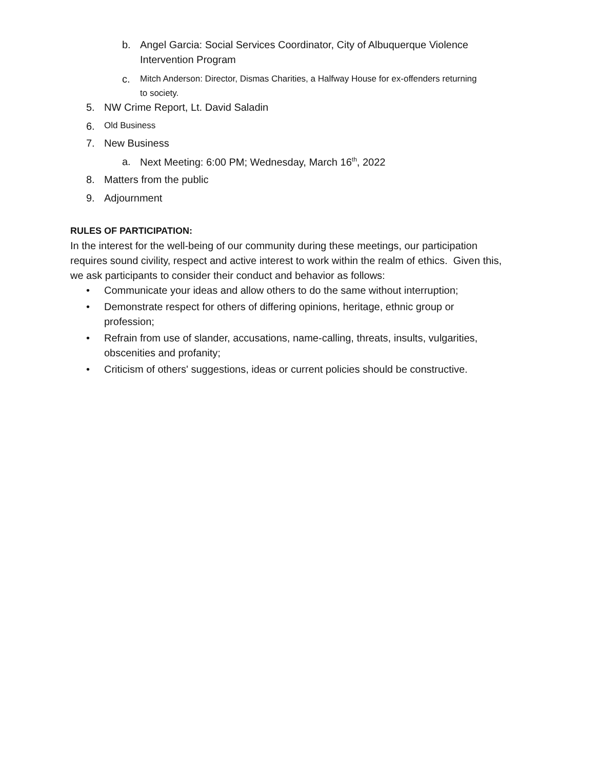b. Angel Garcia: Social Services Coordinator, City of Albuquerque Violence
Intervention Program
c. Mitch Anderson: Director, Dismas Charities, a Halfway House for ex-offenders returning
to society.
5. NW Crime Report, Lt. David Saladin
6. Old Business
7. New Business
a. Next Meeting: 6:00 PM; Wednesday, March 16<sup>th</sup>, 2022
8. Matters from the public
9. Adjournment
RULES OF PARTICIPATION:
In the interest for the well-being of our community during these meetings, our participation requires sound civility, respect and active interest to work within the realm of ethics. Given this, we ask participants to consider their conduct and behavior as follows:
• Communicate your ideas and allow others to do the same without interruption;
• Demonstrate respect for others of differing opinions, heritage, ethnic group or profession;
• Refrain from use of slander, accusations, name-calling, threats, insults, vulgarities, obscenities and profanity;
• Criticism of others' suggestions, ideas or current policies should be constructive.